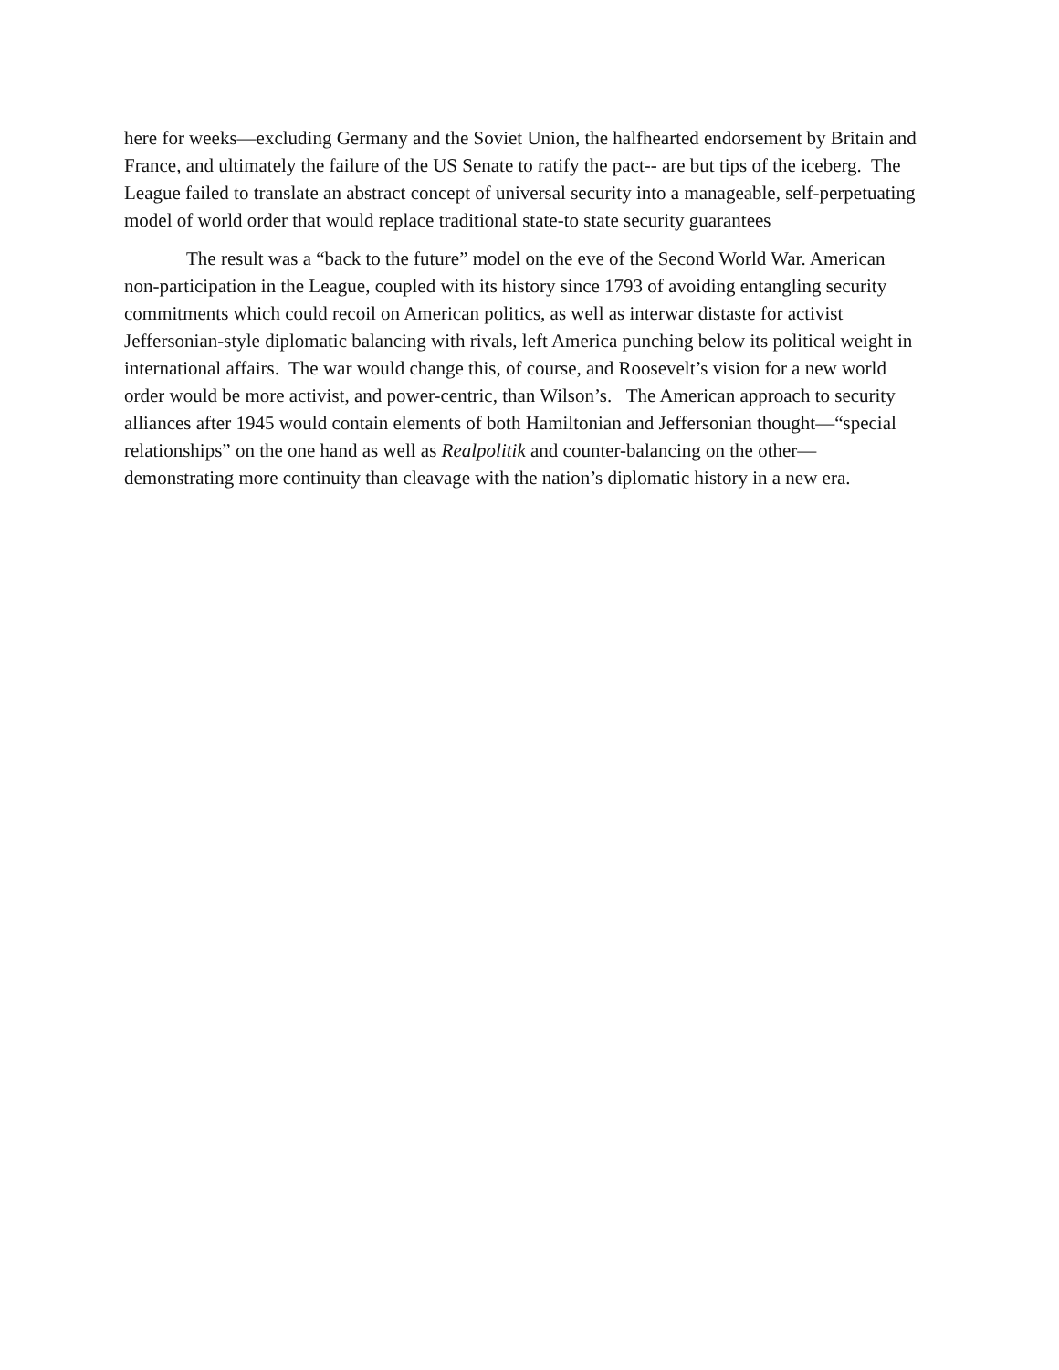here for weeks—excluding Germany and the Soviet Union, the halfhearted endorsement by Britain and France, and ultimately the failure of the US Senate to ratify the pact-- are but tips of the iceberg. The League failed to translate an abstract concept of universal security into a manageable, self-perpetuating model of world order that would replace traditional state-to state security guarantees
The result was a “back to the future” model on the eve of the Second World War. American non-participation in the League, coupled with its history since 1793 of avoiding entangling security commitments which could recoil on American politics, as well as interwar distaste for activist Jeffersonian-style diplomatic balancing with rivals, left America punching below its political weight in international affairs. The war would change this, of course, and Roosevelt’s vision for a new world order would be more activist, and power-centric, than Wilson’s. The American approach to security alliances after 1945 would contain elements of both Hamiltonian and Jeffersonian thought—“special relationships” on the one hand as well as Realpolitik and counter-balancing on the other—demonstrating more continuity than cleavage with the nation’s diplomatic history in a new era.